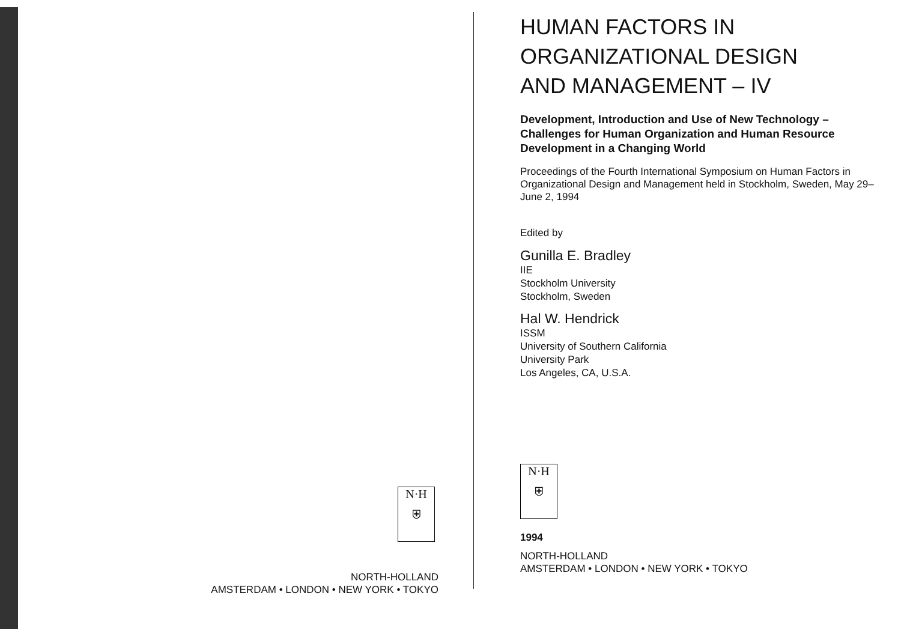N·H
⛨
NORTH-HOLLAND
AMSTERDAM • LONDON • NEW YORK • TOKYO
HUMAN FACTORS IN
ORGANIZATIONAL DESIGN
AND MANAGEMENT – IV
Development, Introduction and Use of New Technology – Challenges for Human Organization and Human Resource Development in a Changing World
Proceedings of the Fourth International Symposium on Human Factors in Organizational Design and Management held in Stockholm, Sweden, May 29–June 2, 1994
Edited by
Gunilla E. Bradley
IIE
Stockholm University
Stockholm, Sweden
Hal W. Hendrick
ISSM
University of Southern California
University Park
Los Angeles, CA, U.S.A.
N·H
⛨
1994
NORTH-HOLLAND
AMSTERDAM • LONDON • NEW YORK • TOKYO